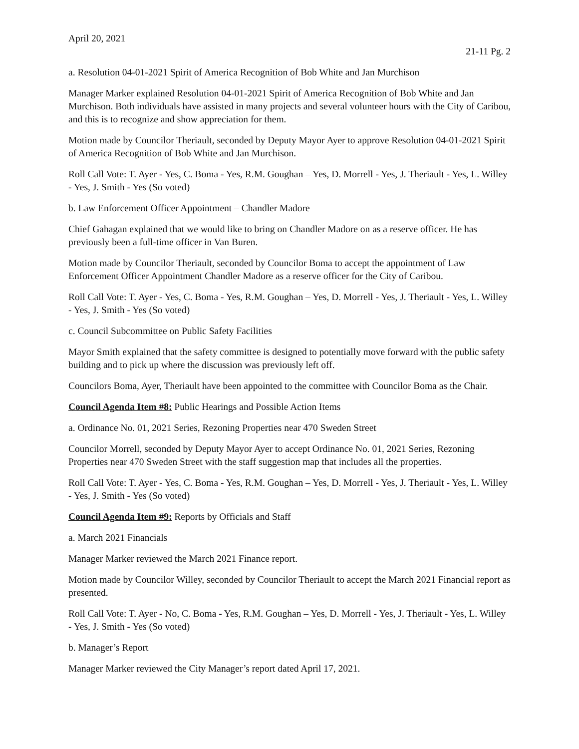April 20, 2021
21-11 Pg. 2
a. Resolution 04-01-2021 Spirit of America Recognition of Bob White and Jan Murchison
Manager Marker explained Resolution 04-01-2021 Spirit of America Recognition of Bob White and Jan Murchison. Both individuals have assisted in many projects and several volunteer hours with the City of Caribou, and this is to recognize and show appreciation for them.
Motion made by Councilor Theriault, seconded by Deputy Mayor Ayer to approve Resolution 04-01-2021 Spirit of America Recognition of Bob White and Jan Murchison.
Roll Call Vote: T. Ayer - Yes, C. Boma - Yes, R.M. Goughan – Yes, D. Morrell - Yes, J. Theriault - Yes, L. Willey - Yes, J. Smith - Yes (So voted)
b. Law Enforcement Officer Appointment – Chandler Madore
Chief Gahagan explained that we would like to bring on Chandler Madore on as a reserve officer. He has previously been a full-time officer in Van Buren.
Motion made by Councilor Theriault, seconded by Councilor Boma to accept the appointment of Law Enforcement Officer Appointment Chandler Madore as a reserve officer for the City of Caribou.
Roll Call Vote: T. Ayer - Yes, C. Boma - Yes, R.M. Goughan – Yes, D. Morrell - Yes, J. Theriault - Yes, L. Willey - Yes, J. Smith - Yes (So voted)
c. Council Subcommittee on Public Safety Facilities
Mayor Smith explained that the safety committee is designed to potentially move forward with the public safety building and to pick up where the discussion was previously left off.
Councilors Boma, Ayer, Theriault have been appointed to the committee with Councilor Boma as the Chair.
Council Agenda Item #8: Public Hearings and Possible Action Items
a. Ordinance No. 01, 2021 Series, Rezoning Properties near 470 Sweden Street
Councilor Morrell, seconded by Deputy Mayor Ayer to accept Ordinance No. 01, 2021 Series, Rezoning Properties near 470 Sweden Street with the staff suggestion map that includes all the properties.
Roll Call Vote: T. Ayer - Yes, C. Boma - Yes, R.M. Goughan – Yes, D. Morrell - Yes, J. Theriault - Yes, L. Willey - Yes, J. Smith - Yes (So voted)
Council Agenda Item #9: Reports by Officials and Staff
a. March 2021 Financials
Manager Marker reviewed the March 2021 Finance report.
Motion made by Councilor Willey, seconded by Councilor Theriault to accept the March 2021 Financial report as presented.
Roll Call Vote: T. Ayer - No, C. Boma - Yes, R.M. Goughan – Yes, D. Morrell - Yes, J. Theriault - Yes, L. Willey - Yes, J. Smith - Yes (So voted)
b. Manager’s Report
Manager Marker reviewed the City Manager’s report dated April 17, 2021.